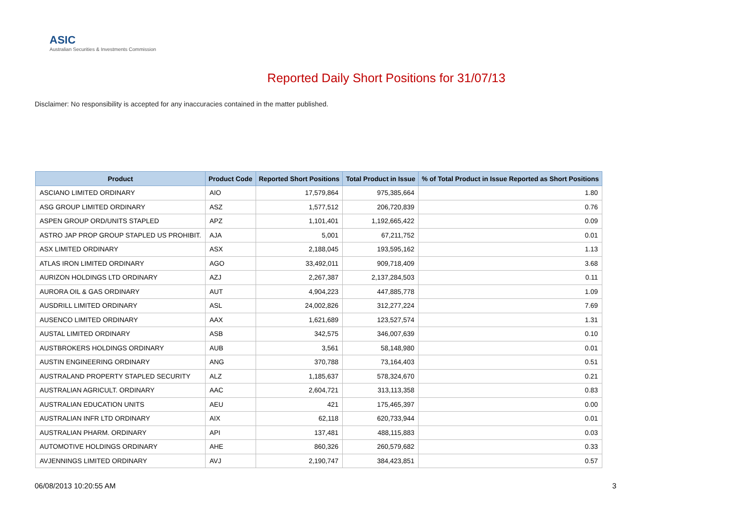ASIC
Australian Securities & Investments Commission
Reported Daily Short Positions for 31/07/13
Disclaimer: No responsibility is accepted for any inaccuracies contained in the matter published.
| Product | Product Code | Reported Short Positions | Total Product in Issue | % of Total Product in Issue Reported as Short Positions |
| --- | --- | --- | --- | --- |
| ASCIANO LIMITED ORDINARY | AIO | 17,579,864 | 975,385,664 | 1.80 |
| ASG GROUP LIMITED ORDINARY | ASZ | 1,577,512 | 206,720,839 | 0.76 |
| ASPEN GROUP ORD/UNITS STAPLED | APZ | 1,101,401 | 1,192,665,422 | 0.09 |
| ASTRO JAP PROP GROUP STAPLED US PROHIBIT. | AJA | 5,001 | 67,211,752 | 0.01 |
| ASX LIMITED ORDINARY | ASX | 2,188,045 | 193,595,162 | 1.13 |
| ATLAS IRON LIMITED ORDINARY | AGO | 33,492,011 | 909,718,409 | 3.68 |
| AURIZON HOLDINGS LTD ORDINARY | AZJ | 2,267,387 | 2,137,284,503 | 0.11 |
| AURORA OIL & GAS ORDINARY | AUT | 4,904,223 | 447,885,778 | 1.09 |
| AUSDRILL LIMITED ORDINARY | ASL | 24,002,826 | 312,277,224 | 7.69 |
| AUSENCO LIMITED ORDINARY | AAX | 1,621,689 | 123,527,574 | 1.31 |
| AUSTAL LIMITED ORDINARY | ASB | 342,575 | 346,007,639 | 0.10 |
| AUSTBROKERS HOLDINGS ORDINARY | AUB | 3,561 | 58,148,980 | 0.01 |
| AUSTIN ENGINEERING ORDINARY | ANG | 370,788 | 73,164,403 | 0.51 |
| AUSTRALAND PROPERTY STAPLED SECURITY | ALZ | 1,185,637 | 578,324,670 | 0.21 |
| AUSTRALIAN AGRICULT. ORDINARY | AAC | 2,604,721 | 313,113,358 | 0.83 |
| AUSTRALIAN EDUCATION UNITS | AEU | 421 | 175,465,397 | 0.00 |
| AUSTRALIAN INFR LTD ORDINARY | AIX | 62,118 | 620,733,944 | 0.01 |
| AUSTRALIAN PHARM. ORDINARY | API | 137,481 | 488,115,883 | 0.03 |
| AUTOMOTIVE HOLDINGS ORDINARY | AHE | 860,326 | 260,579,682 | 0.33 |
| AVJENNINGS LIMITED ORDINARY | AVJ | 2,190,747 | 384,423,851 | 0.57 |
06/08/2013 10:20:55 AM 3